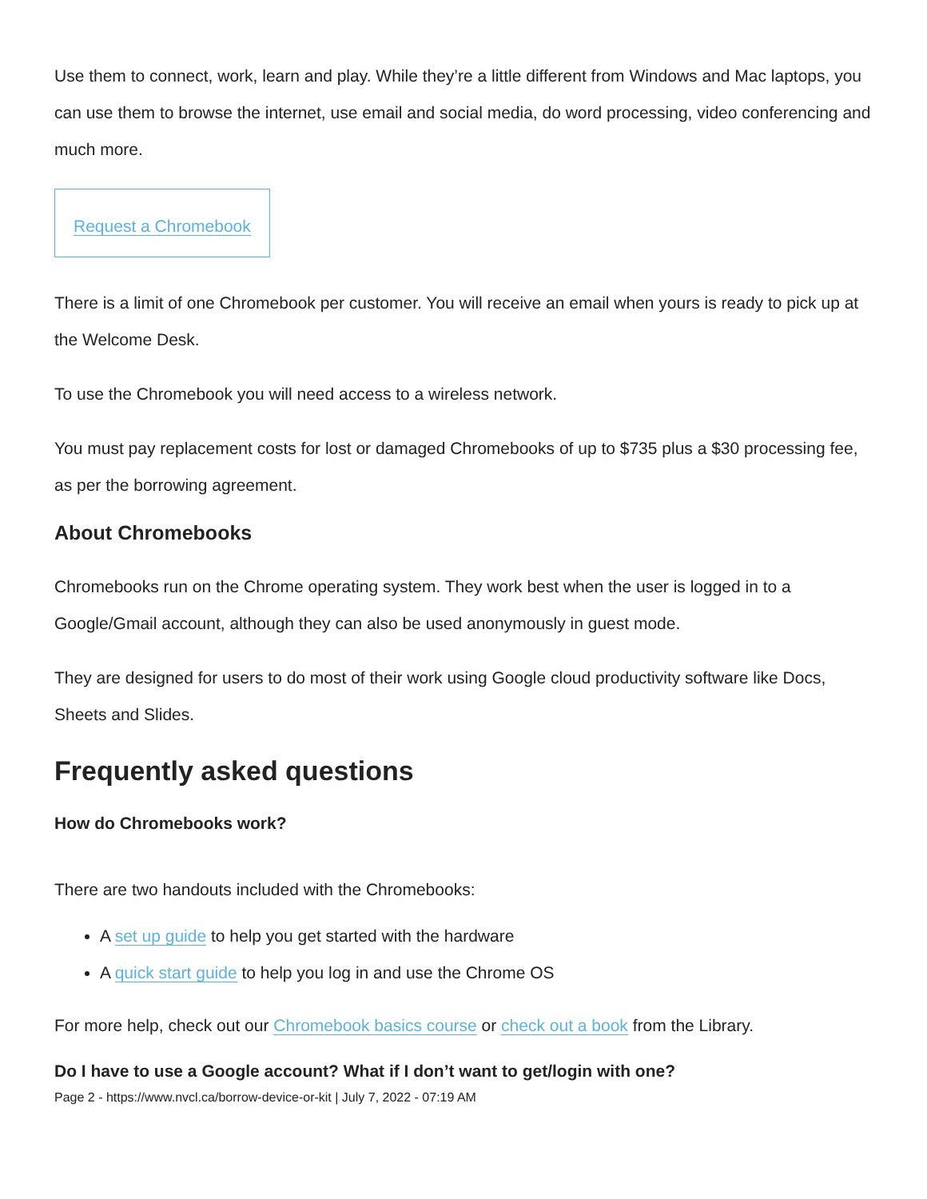Use them to connect, work, learn and play. While they’re a little different from Windows and Mac laptops, you can use them to browse the internet, use email and social media, do word processing, video conferencing and much more.
Request a Chromebook
There is a limit of one Chromebook per customer. You will receive an email when yours is ready to pick up at the Welcome Desk.
To use the Chromebook you will need access to a wireless network.
You must pay replacement costs for lost or damaged Chromebooks of up to $735 plus a $30 processing fee, as per the borrowing agreement.
About Chromebooks
Chromebooks run on the Chrome operating system. They work best when the user is logged in to a Google/Gmail account, although they can also be used anonymously in guest mode.
They are designed for users to do most of their work using Google cloud productivity software like Docs, Sheets and Slides.
Frequently asked questions
How do Chromebooks work?
There are two handouts included with the Chromebooks:
A set up guide to help you get started with the hardware
A quick start guide to help you log in and use the Chrome OS
For more help, check out our Chromebook basics course or check out a book from the Library.
Do I have to use a Google account? What if I don’t want to get/login with one?
Page 2 - https://www.nvcl.ca/borrow-device-or-kit | July 7, 2022 - 07:19 AM